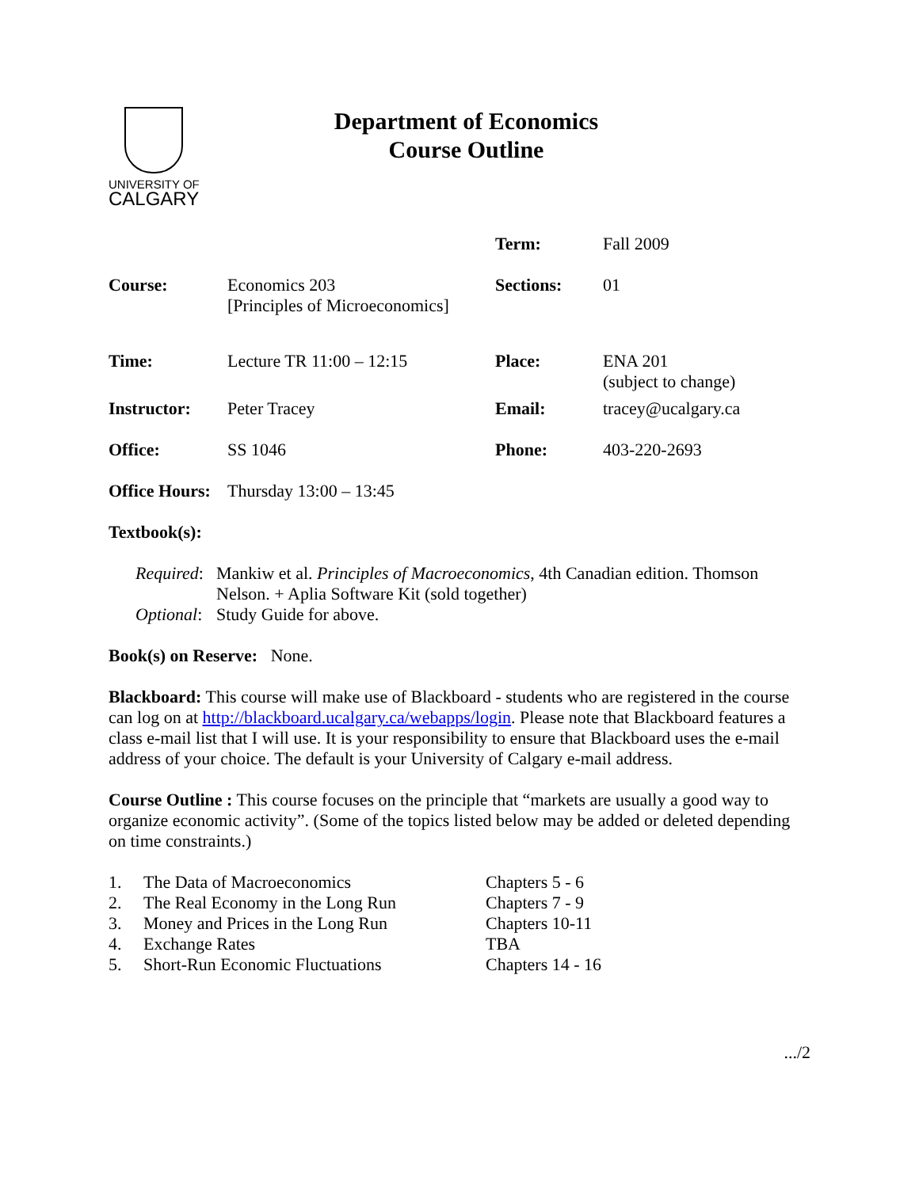UNIVERSITY OF
CALGARY
Department of Economics
Course Outline
| | | Term: | Fall 2009 |
| Course: | Economics 203 [Principles of Microeconomics] | Sections: | 01 |
| Time: | Lecture TR 11:00 – 12:15 | Place: | ENA 201 (subject to change) |
| Instructor: | Peter Tracey | Email: | tracey@ucalgary.ca |
| Office: | SS 1046 | Phone: | 403-220-2693 |
| Office Hours: | Thursday 13:00 – 13:45 | | |
Textbook(s):
| Required : | Mankiw et al. Principles of Macroeconomics , 4th Canadian edition. Thomson Nelson. + Aplia Software Kit (sold together) |
| Optional : | Study Guide for above. |
Book(s) on Reserve: None.
Blackboard: This course will make use of Blackboard - students who are registered in the course can log on at http://blackboard.ucalgary.ca/webapps/login. Please note that Blackboard features a class e-mail list that I will use. It is your responsibility to ensure that Blackboard uses the e-mail address of your choice. The default is your University of Calgary e-mail address.
Course Outline : This course focuses on the principle that “markets are usually a good way to organize economic activity”. (Some of the topics listed below may be added or deleted depending on time constraints.)
| 1. | The Data of Macroeconomics | Chapters 5 - 6 |
| 2. | The Real Economy in the Long Run | Chapters 7 - 9 |
| 3. | Money and Prices in the Long Run | Chapters 10-11 |
| 4. | Exchange Rates | TBA |
| 5. | Short-Run Economic Fluctuations | Chapters 14 - 16 |
.../2